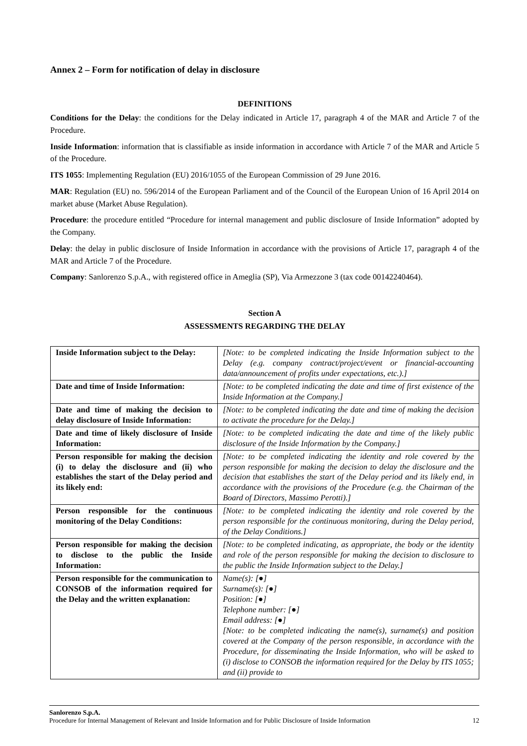Annex 2 – Form for notification of delay in disclosure
DEFINITIONS
Conditions for the Delay: the conditions for the Delay indicated in Article 17, paragraph 4 of the MAR and Article 7 of the Procedure.
Inside Information: information that is classifiable as inside information in accordance with Article 7 of the MAR and Article 5 of the Procedure.
ITS 1055: Implementing Regulation (EU) 2016/1055 of the European Commission of 29 June 2016.
MAR: Regulation (EU) no. 596/2014 of the European Parliament and of the Council of the European Union of 16 April 2014 on market abuse (Market Abuse Regulation).
Procedure: the procedure entitled “Procedure for internal management and public disclosure of Inside Information” adopted by the Company.
Delay: the delay in public disclosure of Inside Information in accordance with the provisions of Article 17, paragraph 4 of the MAR and Article 7 of the Procedure.
Company: Sanlorenzo S.p.A., with registered office in Ameglia (SP), Via Armezzone 3 (tax code 00142240464).
Section A
ASSESSMENTS REGARDING THE DELAY
| Inside Information subject to the Delay: | [Note: to be completed indicating the Inside Information subject to the Delay (e.g. company contract/project/event or financial-accounting data/announcement of profits under expectations, etc.).] |
| Date and time of Inside Information: | [Note: to be completed indicating the date and time of first existence of the Inside Information at the Company.] |
| Date and time of making the decision to delay disclosure of Inside Information: | [Note: to be completed indicating the date and time of making the decision to activate the procedure for the Delay.] |
| Date and time of likely disclosure of Inside Information: | [Note: to be completed indicating the date and time of the likely public disclosure of the Inside Information by the Company.] |
| Person responsible for making the decision (i) to delay the disclosure and (ii) who establishes the start of the Delay period and its likely end: | [Note: to be completed indicating the identity and role covered by the person responsible for making the decision to delay the disclosure and the decision that establishes the start of the Delay period and its likely end, in accordance with the provisions of the Procedure (e.g. the Chairman of the Board of Directors, Massimo Perotti).] |
| Person responsible for the continuous monitoring of the Delay Conditions: | [Note: to be completed indicating the identity and role covered by the person responsible for the continuous monitoring, during the Delay period, of the Delay Conditions.] |
| Person responsible for making the decision to disclose to the public the Inside Information: | [Note: to be completed indicating, as appropriate, the body or the identity and role of the person responsible for making the decision to disclosure to the public the Inside Information subject to the Delay.] |
| Person responsible for the communication to CONSOB of the information required for the Delay and the written explanation: | Name(s): [●] Surname(s): [●] Position: [●] Telephone number: [●] Email address: [●] [Note: to be completed indicating the name(s), surname(s) and position covered at the Company of the person responsible, in accordance with the Procedure, for disseminating the Inside Information, who will be asked to (i) disclose to CONSOB the information required for the Delay by ITS 1055; and (ii) provide to |
Sanlorenzo S.p.A.
Procedure for Internal Management of Relevant and Inside Information and for Public Disclosure of Inside Information 12